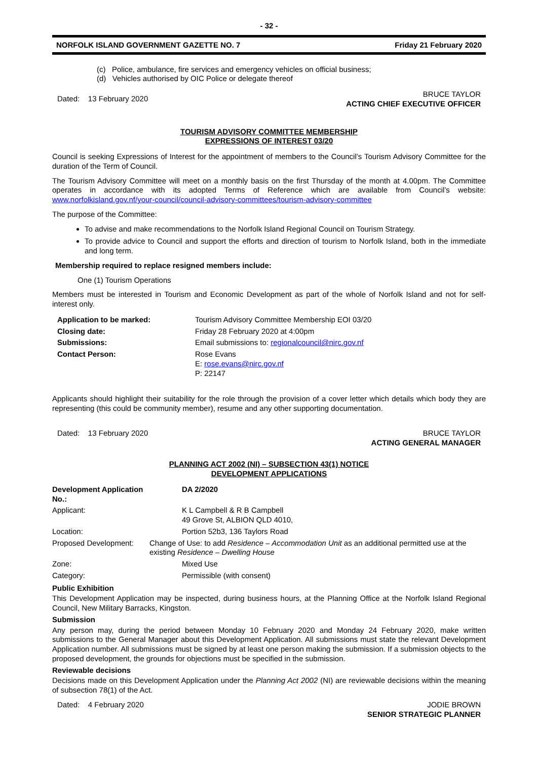- 32 -
NORFOLK ISLAND GOVERNMENT GAZETTE NO. 7 Friday 21 February 2020
(c) Police, ambulance, fire services and emergency vehicles on official business;
(d) Vehicles authorised by OIC Police or delegate thereof
Dated: 13 February 2020 BRUCE TAYLOR
ACTING CHIEF EXECUTIVE OFFICER
TOURISM ADVISORY COMMITTEE MEMBERSHIP
EXPRESSIONS OF INTEREST 03/20
Council is seeking Expressions of Interest for the appointment of members to the Council’s Tourism Advisory Committee for the duration of the Term of Council.
The Tourism Advisory Committee will meet on a monthly basis on the first Thursday of the month at 4.00pm. The Committee operates in accordance with its adopted Terms of Reference which are available from Council’s website: www.norfolkisland.gov.nf/your-council/council-advisory-committees/tourism-advisory-committee
The purpose of the Committee:
To advise and make recommendations to the Norfolk Island Regional Council on Tourism Strategy.
To provide advice to Council and support the efforts and direction of tourism to Norfolk Island, both in the immediate and long term.
Membership required to replace resigned members include:
One (1) Tourism Operations
Members must be interested in Tourism and Economic Development as part of the whole of Norfolk Island and not for self-interest only.
| Application to be marked: | Tourism Advisory Committee Membership EOI 03/20 |
| Closing date: | Friday 28 February 2020 at 4:00pm |
| Submissions: | Email submissions to: regionalcouncil@nirc.gov.nf |
| Contact Person: | Rose Evans E: rose.evans@nirc.gov.nf P: 22147 |
Applicants should highlight their suitability for the role through the provision of a cover letter which details which body they are representing (this could be community member), resume and any other supporting documentation.
Dated: 13 February 2020 BRUCE TAYLOR
ACTING GENERAL MANAGER
PLANNING ACT 2002 (NI) – SUBSECTION 43(1) NOTICE
DEVELOPMENT APPLICATIONS
| Development Application No.: | DA 2/2020 |
| Applicant: | K L Campbell & R B Campbell 49 Grove St, ALBION QLD 4010, |
| Location: | Portion 52b3, 136 Taylors Road |
| Proposed Development: | Change of Use: to add Residence – Accommodation Unit as an additional permitted use at the existing Residence – Dwelling House |
| Zone: | Mixed Use |
| Category: | Permissible (with consent) |
Public Exhibition
This Development Application may be inspected, during business hours, at the Planning Office at the Norfolk Island Regional Council, New Military Barracks, Kingston.
Submission
Any person may, during the period between Monday 10 February 2020 and Monday 24 February 2020, make written submissions to the General Manager about this Development Application. All submissions must state the relevant Development Application number. All submissions must be signed by at least one person making the submission. If a submission objects to the proposed development, the grounds for objections must be specified in the submission.
Reviewable decisions
Decisions made on this Development Application under the Planning Act 2002 (NI) are reviewable decisions within the meaning of subsection 78(1) of the Act.
Dated: 4 February 2020 JODIE BROWN
SENIOR STRATEGIC PLANNER